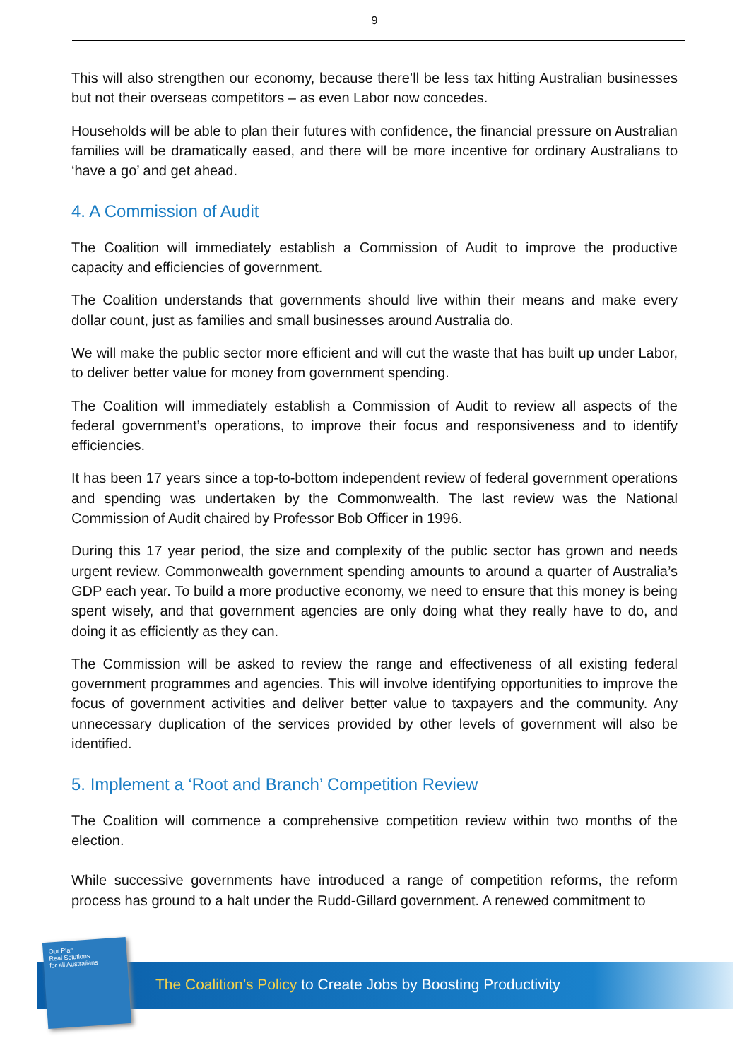9
This will also strengthen our economy, because there’ll be less tax hitting Australian businesses but not their overseas competitors – as even Labor now concedes.
Households will be able to plan their futures with confidence, the financial pressure on Australian families will be dramatically eased, and there will be more incentive for ordinary Australians to ‘have a go’ and get ahead.
4. A Commission of Audit
The Coalition will immediately establish a Commission of Audit to improve the productive capacity and efficiencies of government.
The Coalition understands that governments should live within their means and make every dollar count, just as families and small businesses around Australia do.
We will make the public sector more efficient and will cut the waste that has built up under Labor, to deliver better value for money from government spending.
The Coalition will immediately establish a Commission of Audit to review all aspects of the federal government’s operations, to improve their focus and responsiveness and to identify efficiencies.
It has been 17 years since a top-to-bottom independent review of federal government operations and spending was undertaken by the Commonwealth. The last review was the National Commission of Audit chaired by Professor Bob Officer in 1996.
During this 17 year period, the size and complexity of the public sector has grown and needs urgent review. Commonwealth government spending amounts to around a quarter of Australia’s GDP each year. To build a more productive economy, we need to ensure that this money is being spent wisely, and that government agencies are only doing what they really have to do, and doing it as efficiently as they can.
The Commission will be asked to review the range and effectiveness of all existing federal government programmes and agencies. This will involve identifying opportunities to improve the focus of government activities and deliver better value to taxpayers and the community. Any unnecessary duplication of the services provided by other levels of government will also be identified.
5. Implement a ‘Root and Branch’ Competition Review
The Coalition will commence a comprehensive competition review within two months of the election.
While successive governments have introduced a range of competition reforms, the reform process has ground to a halt under the Rudd-Gillard government. A renewed commitment to
Our Plan
Real Solutions
for all Australians
The Coalition’s Policy to Create Jobs by Boosting Productivity